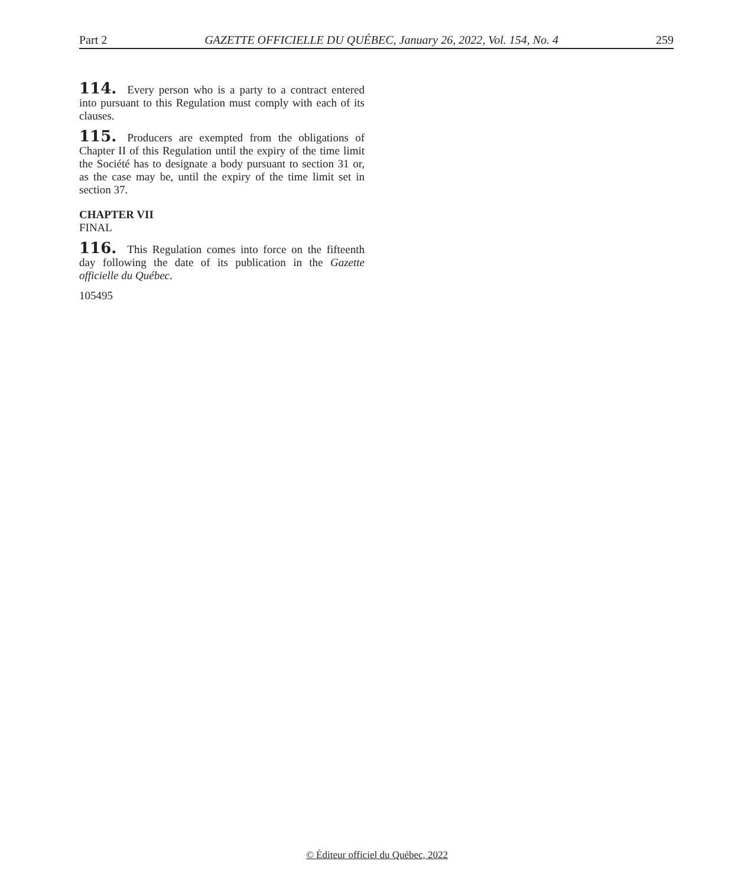Part 2 GAZETTE OFFICIELLE DU QUÉBEC, January 26, 2022, Vol. 154, No. 4 259
114. Every person who is a party to a contract entered into pursuant to this Regulation must comply with each of its clauses.
115. Producers are exempted from the obligations of Chapter II of this Regulation until the expiry of the time limit the Société has to designate a body pursuant to section 31 or, as the case may be, until the expiry of the time limit set in section 37.
CHAPTER VII
FINAL
116. This Regulation comes into force on the fifteenth day following the date of its publication in the Gazette officielle du Québec.
105495
© Éditeur officiel du Québec, 2022